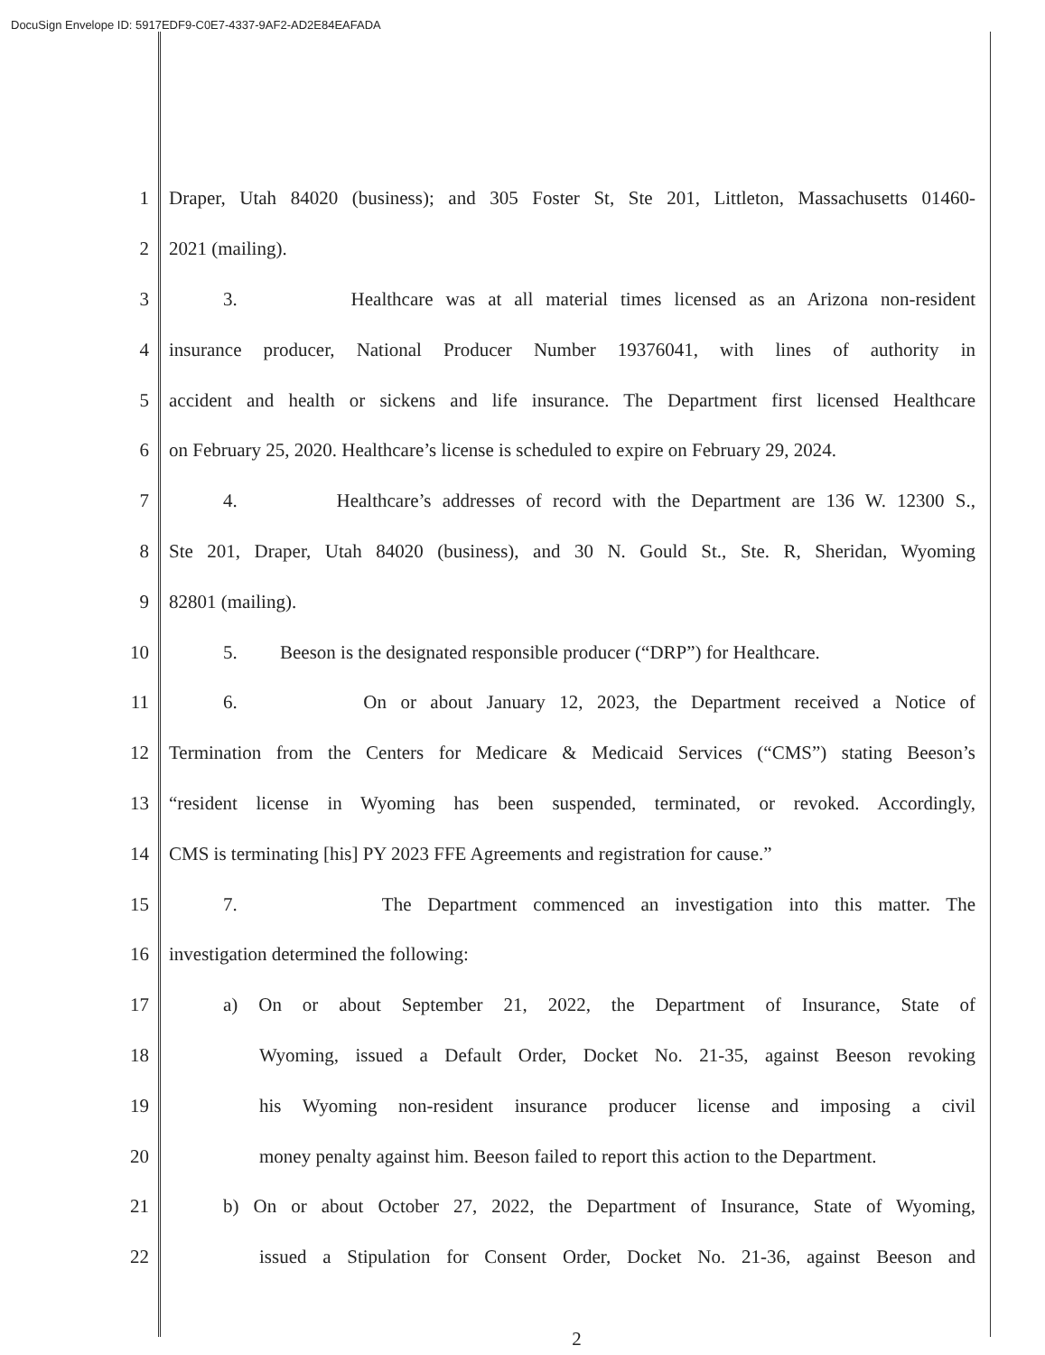DocuSign Envelope ID: 5917EDF9-C0E7-4337-9AF2-AD2E84EAFADA
1 Draper, Utah 84020 (business); and 305 Foster St, Ste 201, Littleton, Massachusetts 01460-
2 2021 (mailing).
3 3. Healthcare was at all material times licensed as an Arizona non-resident
4 insurance producer, National Producer Number 19376041, with lines of authority in
5 accident and health or sickens and life insurance. The Department first licensed Healthcare
6 on February 25, 2020. Healthcare’s license is scheduled to expire on February 29, 2024.
7 4. Healthcare’s addresses of record with the Department are 136 W. 12300 S.,
8 Ste 201, Draper, Utah 84020 (business), and 30 N. Gould St., Ste. R, Sheridan, Wyoming
9 82801 (mailing).
10 5. Beeson is the designated responsible producer (“DRP”) for Healthcare.
11 6. On or about January 12, 2023, the Department received a Notice of
12 Termination from the Centers for Medicare & Medicaid Services (“CMS”) stating Beeson’s
13 “resident license in Wyoming has been suspended, terminated, or revoked. Accordingly,
14 CMS is terminating [his] PY 2023 FFE Agreements and registration for cause.”
15 7. The Department commenced an investigation into this matter. The
16 investigation determined the following:
17 a) On or about September 21, 2022, the Department of Insurance, State of
18 Wyoming, issued a Default Order, Docket No. 21-35, against Beeson revoking
19 his Wyoming non-resident insurance producer license and imposing a civil
20 money penalty against him. Beeson failed to report this action to the Department.
21 b) On or about October 27, 2022, the Department of Insurance, State of Wyoming,
22 issued a Stipulation for Consent Order, Docket No. 21-36, against Beeson and
2